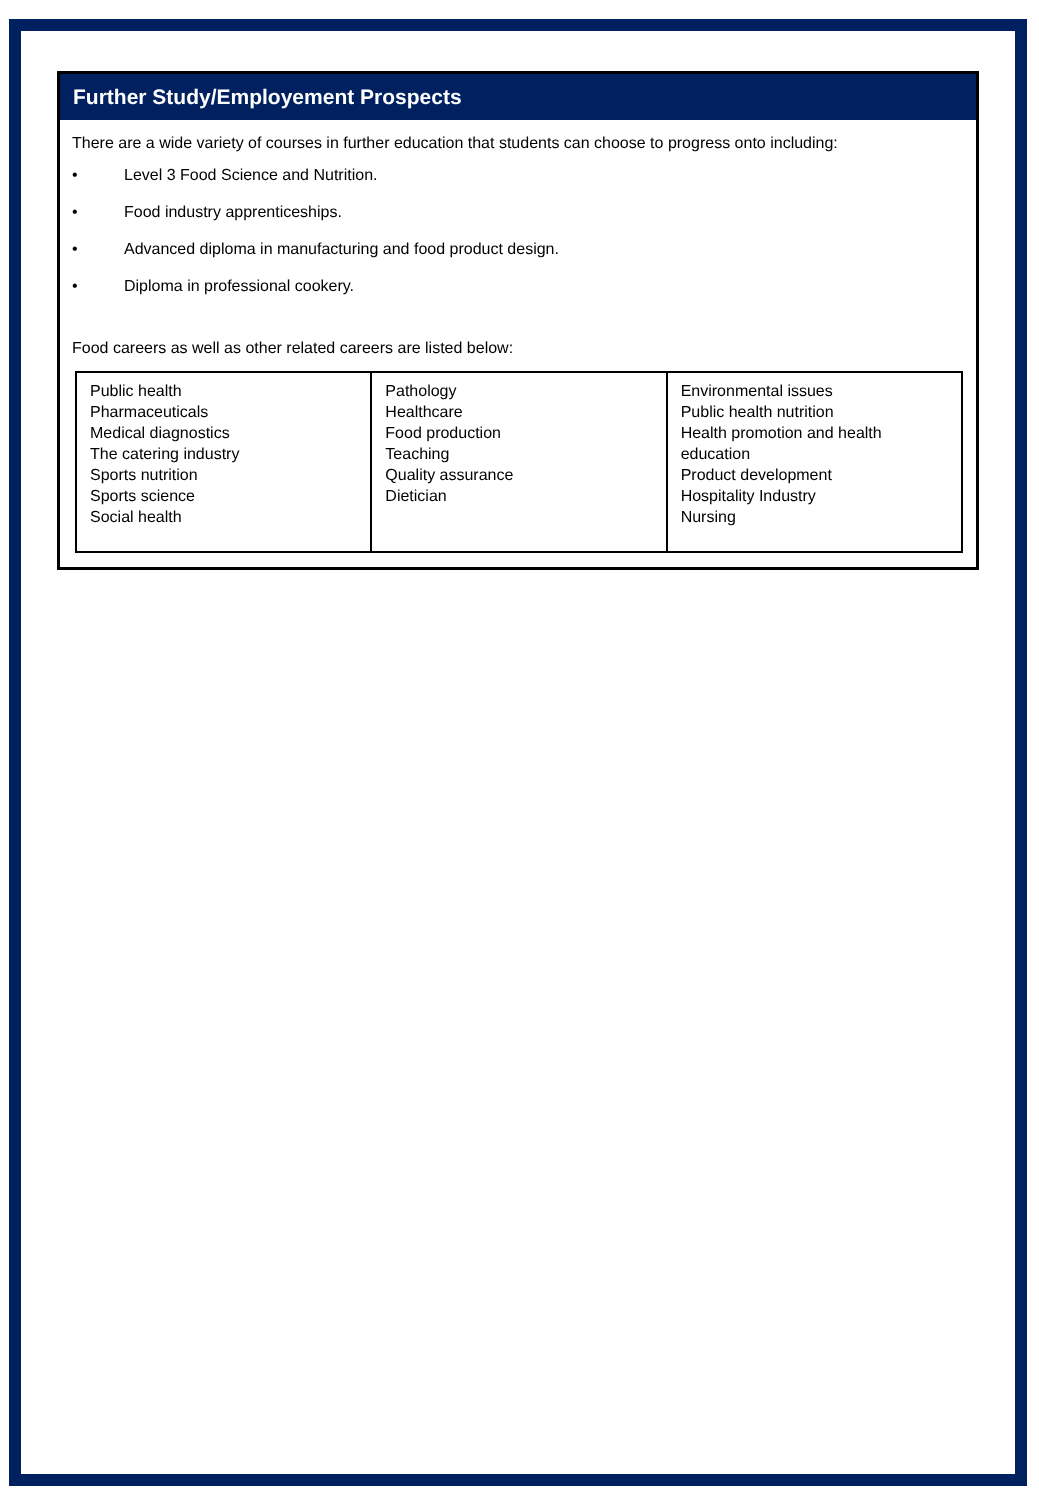Further Study/Employement Prospects
There are a wide variety of courses in further education that students can choose to progress onto including:
• Level 3 Food Science and Nutrition.
• Food industry apprenticeships.
• Advanced diploma in manufacturing and food product design.
• Diploma in professional cookery.
Food careers as well as other related careers are listed below:
| Public health Pharmaceuticals Medical diagnostics The catering industry Sports nutrition Sports science Social health | Pathology Healthcare Food production Teaching Quality assurance Dietician | Environmental issues Public health nutrition Health promotion and health education Product development Hospitality Industry Nursing |